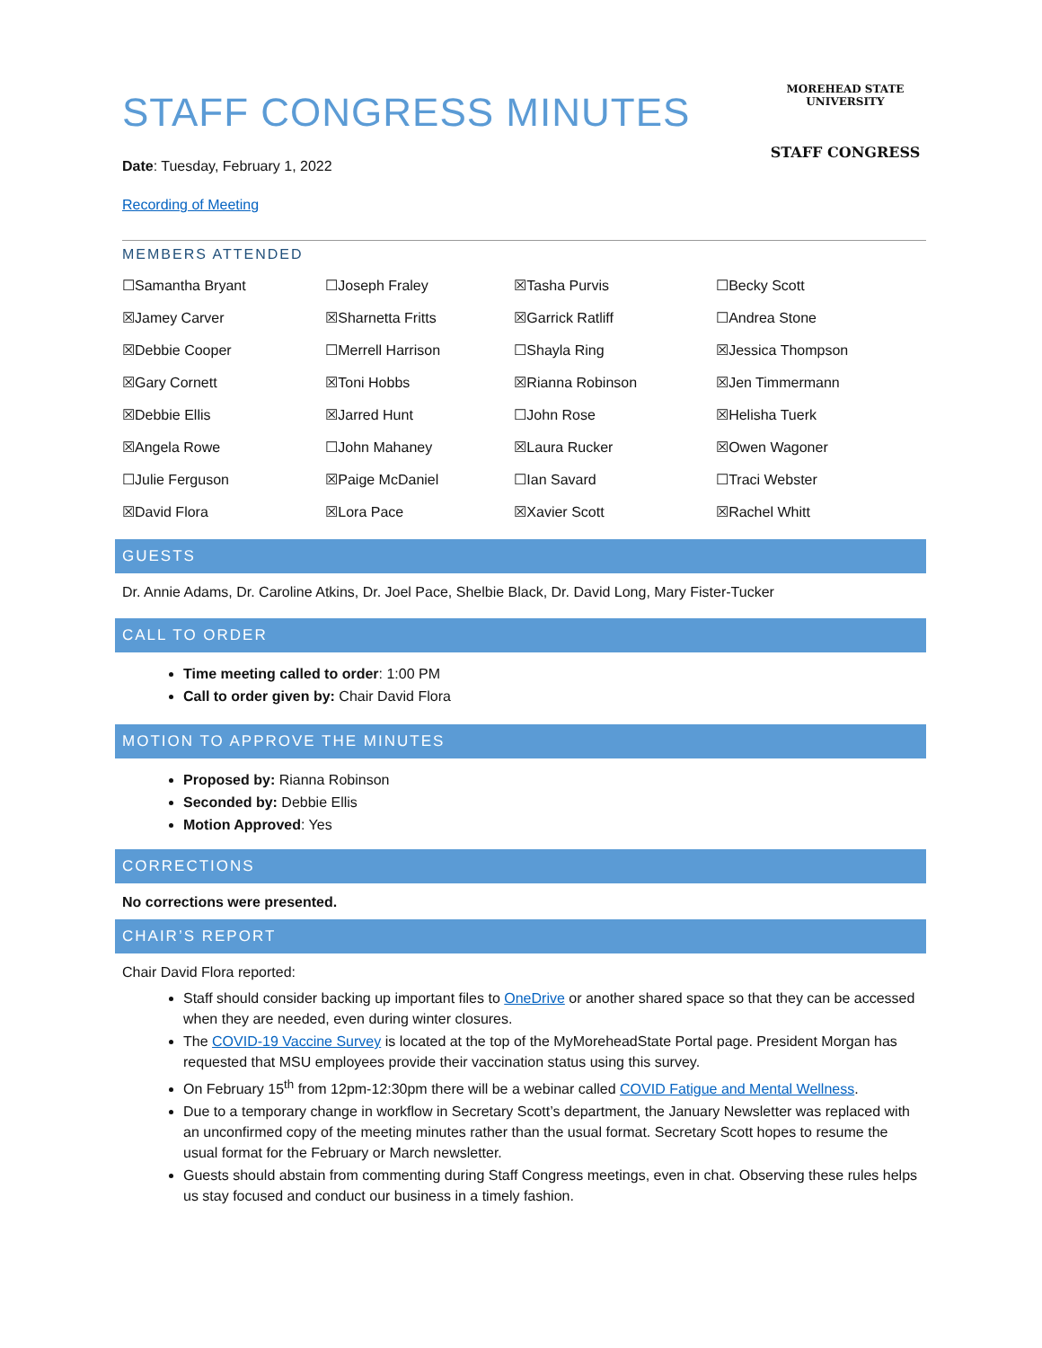STAFF CONGRESS MINUTES
Date: Tuesday, February 1, 2022
Recording of Meeting
MOREHEAD STATE UNIVERSITY
STAFF CONGRESS
MEMBERS ATTENDED
| ☐Samantha Bryant | ☐Joseph Fraley | ☒Tasha Purvis | ☐Becky Scott |
| ☒Jamey Carver | ☒Sharnetta Fritts | ☒Garrick Ratliff | ☐Andrea Stone |
| ☒Debbie Cooper | ☐Merrell Harrison | ☐Shayla Ring | ☒Jessica Thompson |
| ☒Gary Cornett | ☒Toni Hobbs | ☒Rianna Robinson | ☒Jen Timmermann |
| ☒Debbie Ellis | ☒Jarred Hunt | ☐John Rose | ☒Helisha Tuerk |
| ☒Angela Rowe | ☐John Mahaney | ☒Laura Rucker | ☒Owen Wagoner |
| ☐Julie Ferguson | ☒Paige McDaniel | ☐Ian Savard | ☐Traci Webster |
| ☒David Flora | ☒Lora Pace | ☒Xavier Scott | ☒Rachel Whitt |
GUESTS
Dr. Annie Adams, Dr. Caroline Atkins, Dr. Joel Pace, Shelbie Black, Dr. David Long, Mary Fister-Tucker
CALL TO ORDER
Time meeting called to order: 1:00 PM
Call to order given by: Chair David Flora
MOTION TO APPROVE THE MINUTES
Proposed by: Rianna Robinson
Seconded by: Debbie Ellis
Motion Approved: Yes
CORRECTIONS
No corrections were presented.
CHAIR’S REPORT
Chair David Flora reported:
Staff should consider backing up important files to OneDrive or another shared space so that they can be accessed when they are needed, even during winter closures.
The COVID-19 Vaccine Survey is located at the top of the MyMoreheadState Portal page. President Morgan has requested that MSU employees provide their vaccination status using this survey.
On February 15<sup>th</sup> from 12pm-12:30pm there will be a webinar called COVID Fatigue and Mental Wellness.
Due to a temporary change in workflow in Secretary Scott’s department, the January Newsletter was replaced with an unconfirmed copy of the meeting minutes rather than the usual format. Secretary Scott hopes to resume the usual format for the February or March newsletter.
Guests should abstain from commenting during Staff Congress meetings, even in chat. Observing these rules helps us stay focused and conduct our business in a timely fashion.